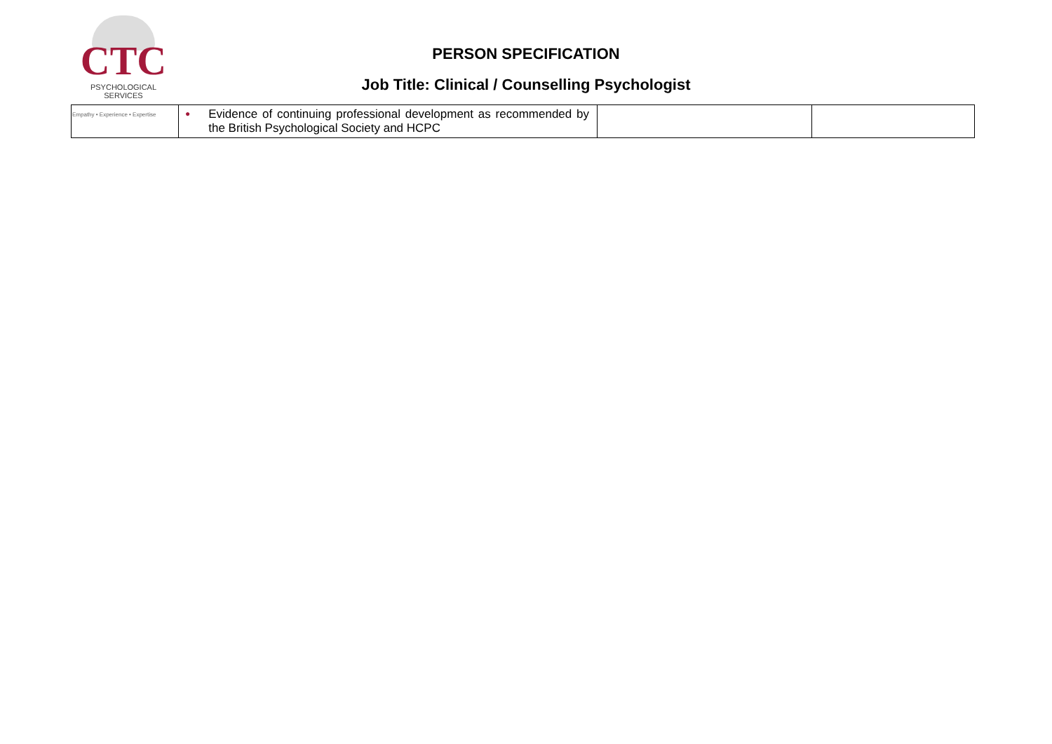CTC
PSYCHOLOGICAL SERVICES
PERSON SPECIFICATION
Job Title: Clinical / Counselling Psychologist
| Empathy • Experience • Expertise | ● Evidence of continuing professional development as recommended by the British Psychological Society and HCPC | | |